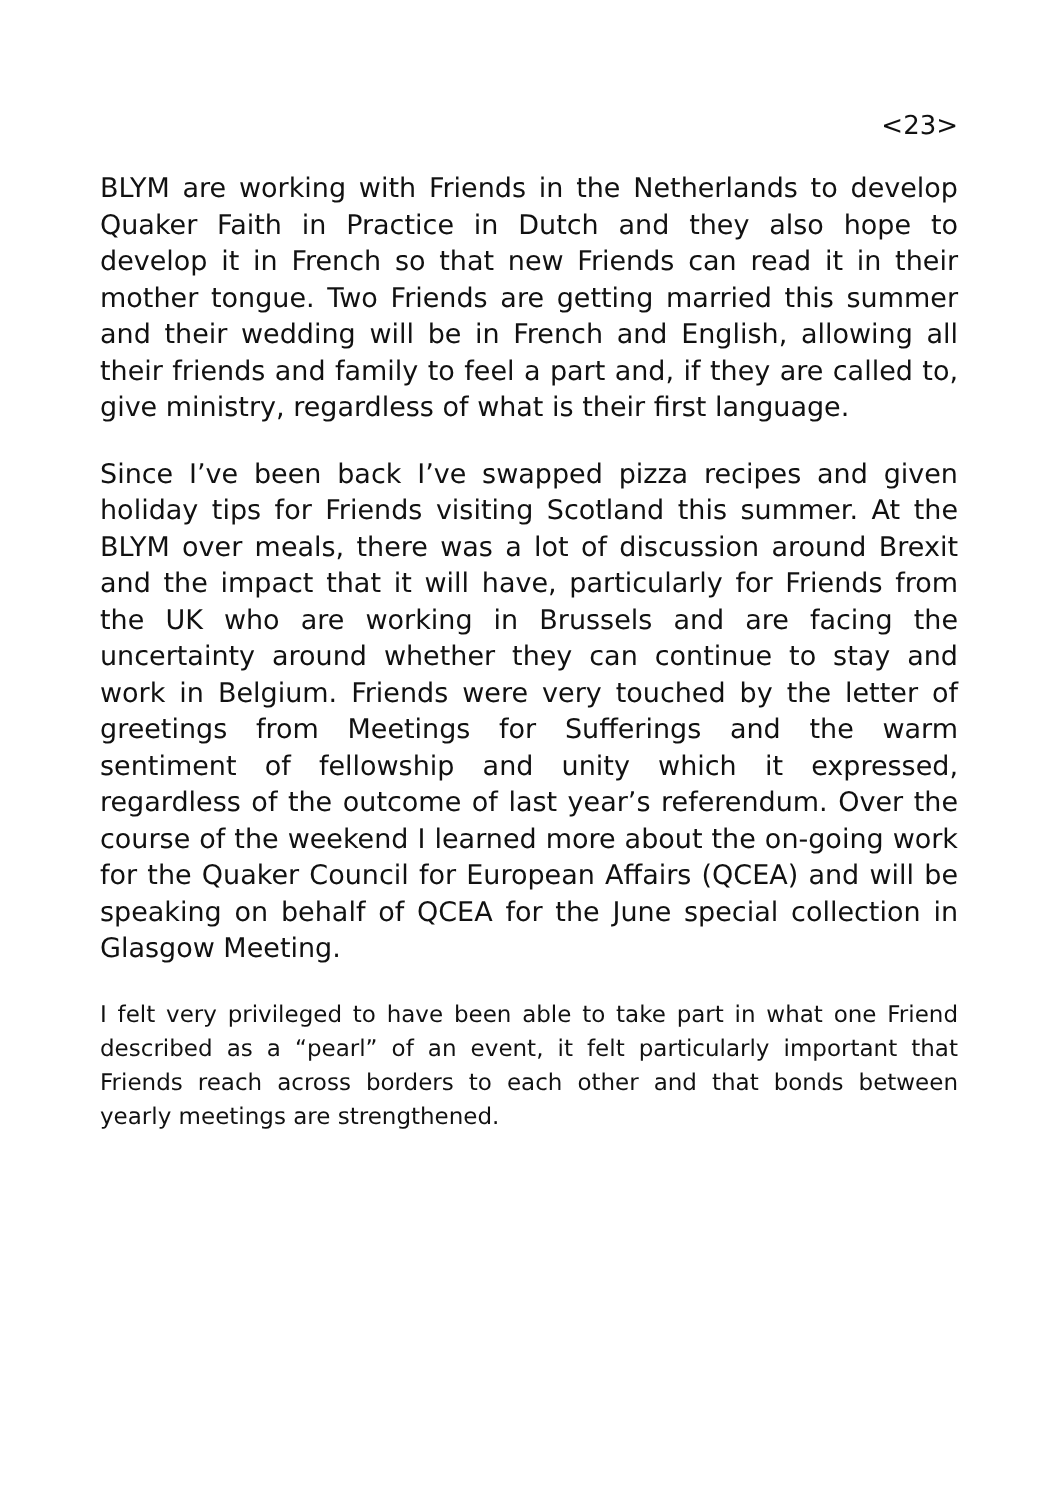<23>
BLYM are working with Friends in the Netherlands to develop Quaker Faith in Practice in Dutch and they also hope to develop it in French so that new Friends can read it in their mother tongue. Two Friends are getting married this summer and their wedding will be in French and English, allowing all their friends and family to feel a part and, if they are called to, give ministry, regardless of what is their first language.
Since I’ve been back I’ve swapped pizza recipes and given holiday tips for Friends visiting Scotland this summer. At the BLYM over meals, there was a lot of discussion around Brexit and the impact that it will have, particularly for Friends from the UK who are working in Brussels and are facing the uncertainty around whether they can continue to stay and work in Belgium. Friends were very touched by the letter of greetings from Meetings for Sufferings and the warm sentiment of fellowship and unity which it expressed, regardless of the outcome of last year’s referendum. Over the course of the weekend I learned more about the on-going work for the Quaker Council for European Affairs (QCEA) and will be speaking on behalf of QCEA for the June special collection in Glasgow Meeting.
I felt very privileged to have been able to take part in what one Friend described as a “pearl” of an event, it felt particularly important that Friends reach across borders to each other and that bonds between yearly meetings are strengthened.